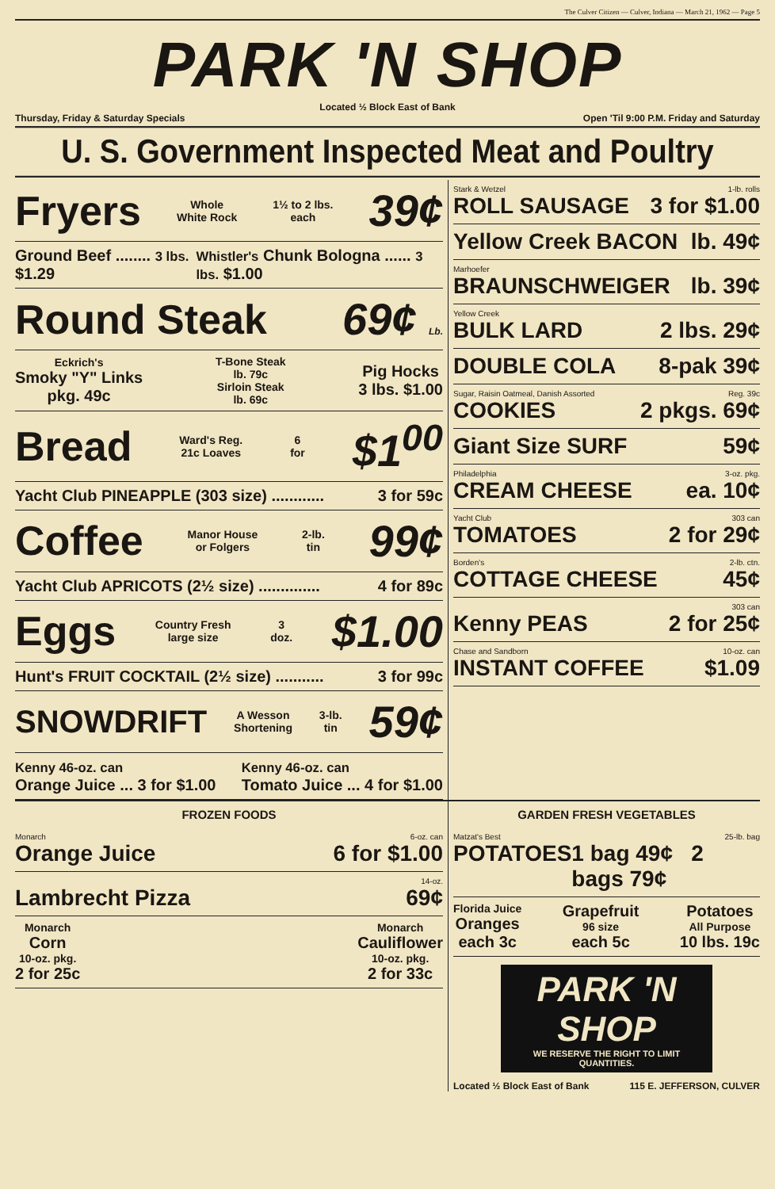The Culver Citizen — Culver, Indiana — March 21, 1962 — Page 5
PARK 'N SHOP
Located ½ Block East of Bank
Thursday, Friday & Saturday Specials Open 'Til 9:00 P.M. Friday and Saturday
U. S. Government Inspected Meat and Poultry
Fryers Whole
White Rock 1½ to 2 lbs.
each 39¢
Ground Beef ........ 3 lbs. $1.29 Whistler's Chunk Bologna ...... 3 lbs. $1.00
Round Steak 69¢ Lb.
Eckrich's
Smoky "Y" Links
pkg. 49c T-Bone Steak
lb. 79c
Sirloin Steak
lb. 69c Pig Hocks
3 lbs. $1.00
Bread Ward's Reg.
21c Loaves 6
for $1<sup>00</sup>
Yacht Club PINEAPPLE (303 size) ............ 3 for 59c
Coffee Manor House
or Folgers 2-lb.
tin 99¢
Yacht Club APRICOTS (2½ size) .............. 4 for 89c
Eggs Country Fresh
large size 3
doz. $1.00
Hunt's FRUIT COCKTAIL (2½ size) ........... 3 for 99c
SNOWDRIFT A Wesson
Shortening 3-lb.
tin 59¢
Kenny 46-oz. can
Orange Juice ... 3 for $1.00 Kenny 46-oz. can
Tomato Juice ... 4 for $1.00
Stark & Wetzel 1-lb. rolls
ROLL SAUSAGE 3 for $1.00
Yellow Creek BACON lb. 49¢
Marhoefer
BRAUNSCHWEIGER lb. 39¢
Yellow Creek
BULK LARD 2 lbs. 29¢
DOUBLE COLA 8-pak 39¢
Sugar, Raisin Oatmeal, Danish Assorted Reg. 39c
COOKIES 2 pkgs. 69¢
Giant Size SURF 59¢
Philadelphia 3-oz. pkg.
CREAM CHEESE ea. 10¢
Yacht Club 303 can
TOMATOES 2 for 29¢
Borden's 2-lb. ctn.
COTTAGE CHEESE 45¢
303 can
Kenny PEAS 2 for 25¢
Chase and Sandborn 10-oz. can
INSTANT COFFEE $1.09
FROZEN FOODS
Monarch 6-oz. can
Orange Juice 6 for $1.00
14-oz.
Lambrecht Pizza 69¢
Monarch
Corn
10-oz. pkg.
2 for 25c Monarch
Cauliflower
10-oz. pkg.
2 for 33c
GARDEN FRESH VEGETABLES
Matzat's Best 25-lb. bag
POTATOES 1 bag 49¢ 2 bags 79¢
Florida Juice
Oranges
each 3c Grapefruit
96 size
each 5c Potatoes
All Purpose
10 lbs. 19c
PARK 'N SHOP
WE RESERVE THE RIGHT TO LIMIT QUANTITIES.
Located ½ Block East of Bank 115 E. JEFFERSON, CULVER